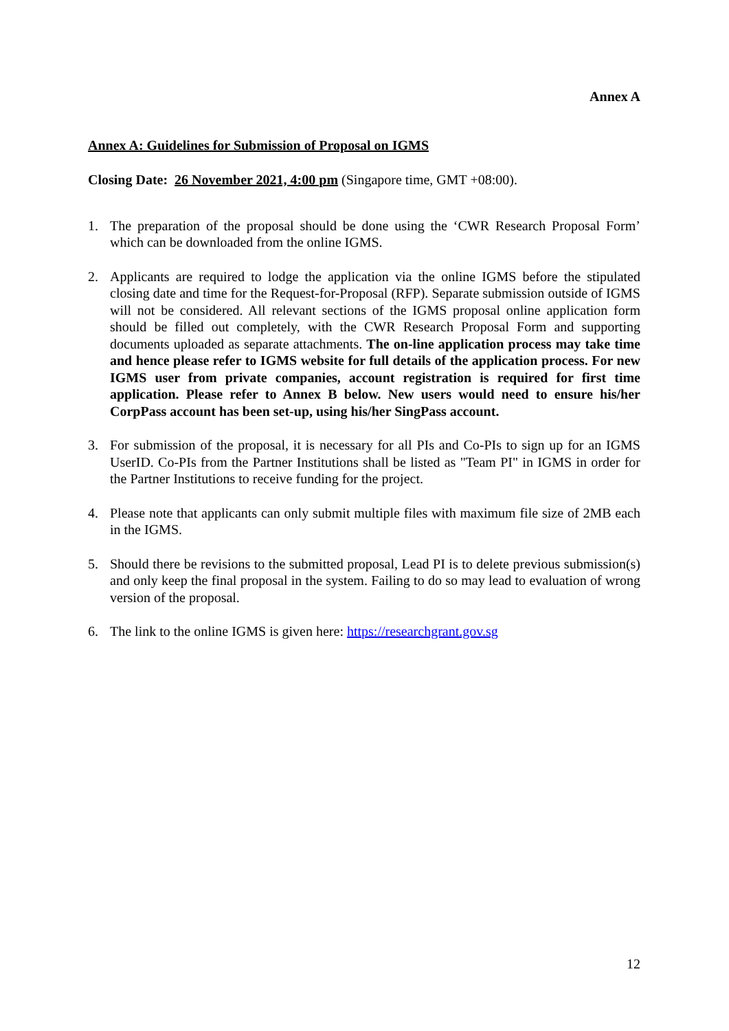Annex A
Annex A: Guidelines for Submission of Proposal on IGMS
Closing Date: 26 November 2021, 4:00 pm (Singapore time, GMT +08:00).
1. The preparation of the proposal should be done using the ‘CWR Research Proposal Form’ which can be downloaded from the online IGMS.
2. Applicants are required to lodge the application via the online IGMS before the stipulated closing date and time for the Request-for-Proposal (RFP). Separate submission outside of IGMS will not be considered. All relevant sections of the IGMS proposal online application form should be filled out completely, with the CWR Research Proposal Form and supporting documents uploaded as separate attachments. The on-line application process may take time and hence please refer to IGMS website for full details of the application process. For new IGMS user from private companies, account registration is required for first time application. Please refer to Annex B below. New users would need to ensure his/her CorpPass account has been set-up, using his/her SingPass account.
3. For submission of the proposal, it is necessary for all PIs and Co-PIs to sign up for an IGMS UserID. Co-PIs from the Partner Institutions shall be listed as "Team PI" in IGMS in order for the Partner Institutions to receive funding for the project.
4. Please note that applicants can only submit multiple files with maximum file size of 2MB each in the IGMS.
5. Should there be revisions to the submitted proposal, Lead PI is to delete previous submission(s) and only keep the final proposal in the system. Failing to do so may lead to evaluation of wrong version of the proposal.
6. The link to the online IGMS is given here: https://researchgrant.gov.sg
12